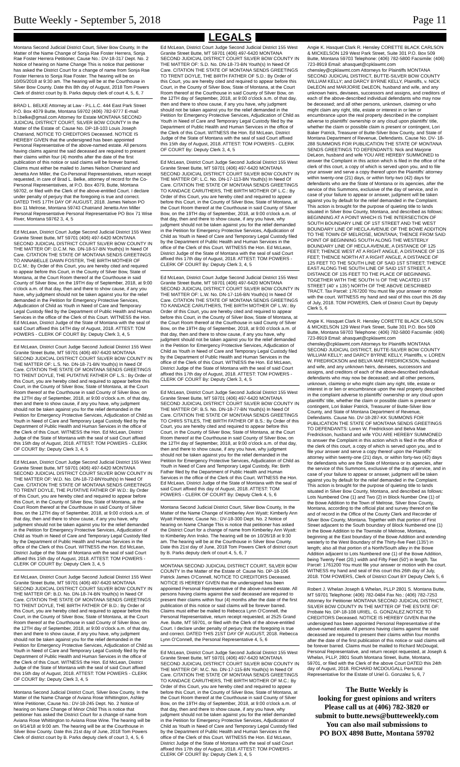Butte Weekly - September 5, 2018 Page 11
LEGALS
Montana Second Judicial District Court, Silver Bow County, In the Matter of the Name Change of Sonja Rae Foster Herrera, Sonja Rae Foster Herrera Petitioner, Cause No.: DV-18-317 Dept. No. 2 Notice of hearing on Name Change This is notice that petitioner has asked the District Court for a change of name from Sonja Rae Foster Herrera to Sonja Rae Foster. The hearing will be on 10/05/2018 at 9:30 am. The hearing will be at the Courthouse in Silver Bow County. Date this 8th day of August, 2018 Tom Powers Clerk of district court by B. Parks deputy clerk of court 4, 5, 6, 7
BRAD L. BELKE Attorney at Law - P.L.L.C. 444 East Park Street P.O. Box 4079 Butte, Montana 59702 (406) 782-9777 E-mail: b.l.belke@gmail.com Attorney for Estate MONTANA SECOND JUDICIAL DISTRICT COURT, SILVER BOW COUNTY In the Matter of the Estate of: Cause No. DP-18-103 Louis Joseph Chatriand, NOTICE TO CREDITORS Deceased. NOTICE IS HEREBY GIVEN that the undersigned has been appointed Personal Representative of the above-named estate. All persons having claims against the said deceased are required to present their claims within four (4) months after the date of the first publication of this notice or said claims will be forever barred. Claims must either be mailed to James Nelson Chatriand and Jenetta Ann Miller, the Co-Personal Representatives, return receipt requested, in care of Brad L. Belke, attorney of record for the Co-Personal Representatives, at P.O. Box 4079, Butte, Montana 59702, or filed with the Clerk of the above-entitled Court. I declare under penalty of perjury that the foregoing is true and correct. DATED THIS 17TH DAY OF AUGUST, 2018. James Nelson PO Box 11 Melrose, Montana 59743 Chatriand Jenetta Ann Miller Personal Representative Personal Representative PO Box 71 Wise River, Montana 59762 3, 4, 5
Ed McLean, District Court Judge Second Judicial District 155 West Granite Street Butte, MT 59701 (406) 497-6420 MONTANA SECOND JUDICIAL DISTRICT COURT SILVER BOW COUNTY IN THE MATTER OF: D.C.M. No. DN-18-57-BN Youth(s) In Need Of Care. CITATION THE STATE OF MONTANA SENDS GREETINGS TO ANNABELLE DAWN FOSTER, THE BIRTH MOTHER OF D.C.M.: By Order of this Court, you are hereby cited and required to appear before this Court, in the County of Silver Bow, State of Montana, at the Court Room thereof at the Courthouse in said County of Silver Bow, on the 19TH day of September, 2018, at 9:00 o'clock a.m. of that day, then and there to show cause, if any you have, why judgment should not be taken against you for the relief demanded in the Petition for Emergency Protective Services, Adjudication of Child as Youth in Need of Care and Temporary Legal Custody filed by the Department of Public Health and Human Services in the office of the Clerk of this Court. WITNESS the Hon. Ed McLean, District Judge of the State of Montana with the seal of said Court affixed this 14TH day of August, 2018. ATTEST: TOM POWERS - CLERK OF COURT By: Deputy Clerk 3, 4, 5
Ed McLean, District Court Judge Second Judicial District 155 West Granite Street Butte, MT 59701 (406) 497-6420 MONTANA SECOND JUDICIAL DISTRICT COURT SILVER BOW COUNTY IN THE MATTER OF: L.S. No. DN-18-71-BN Youth(s) In Need Of Care. CITATION THE STATE OF MONTANA SENDS GREETINGS TO TRENT DOYLE, THE PUTATIVE FATHER OF L.S.: By Order of this Court, you are hereby cited and required to appear before this Court, in the County of Silver Bow, State of Montana, at the Court Room thereof at the Courthouse in said County of Silver Bow, on the 12TH day of September, 2018, at 9:00 o'clock a.m. of that day, then and there to show cause, if any you have, why judgment should not be taken against you for the relief demanded in the Petition for Emergency Protective Services, Adjudication of Child as Youth in Need of Care and Temporary Legal Custody filed by the Department of Public Health and Human Services in the office of the Clerk of this Court. WITNESS the Hon. Ed McLean, District Judge of the State of Montana with the seal of said Court affixed this 15th day of August, 2018. ATTEST: TOM POWERS - CLERK OF COURT By: Deputy Clerk 3, 4, 5
Ed McLean, District Court Judge Second Judicial District 155 West Granite Street Butte, MT 59701 (406) 497-6420 MONTANA SECOND JUDICIAL DISTRICT COURT SILVER BOW COUNTY IN THE MATTER OF: W.D. No. DN-18-72-BNYouth(s) In Need Of Care. CITATION THE STATE OF MONTANA SENDS GREETINGS TO TRENT DOYLE, THE PUTATIVE FATHER OF W.D.: By Order of this Court, you are hereby cited and required to appear before this Court, in the County of Silver Bow, State of Montana, at the Court Room thereof at the Courthouse in said County of Silver Bow, on the 12TH day of September, 2018, at 9:00 o'clock a.m. of that day, then and there to show cause, if any you have, why judgment should not be taken against you for the relief demanded in the Petition for Emergency Protective Services, Adjudication of Child as Youth in Need of Care and Temporary Legal Custody filed by the Department of Public Health and Human Services in the office of the Clerk of this Court. WITNESS the Hon. Ed McLean, District Judge of the State of Montana with the seal of said Court affixed this 15th day of August, 2018. ATTEST: TOM POWERS - CLERK OF COURT By: Deputy Clerk 3, 4, 5
Ed McLean, District Court Judge Second Judicial District 155 West Granite Street Butte, MT 59701 (406) 497-6420 MONTANA SECOND JUDICIAL DISTRICT COURT SILVER BOW COUNTY IN THE MATTER OF: B.D. No. DN-18-74-BN Youth(s) In Need Of Care. CITATION THE STATE OF MONTANA SENDS GREETINGS TO TRENT DOYLE, THE BIRTH FATHER OF B.D.: By Order of this Court, you are hereby cited and required to appear before this Court, in the County of Silver Bow, State of Montana, at the Court Room thereof at the Courthouse in said County of Silver Bow, on the 12TH day of September, 2018, at 9:00 o'clock a.m. of that day, then and there to show cause, if any you have, why judgment should not be taken against you for the relief demanded in the Petition for Emergency Protective Services, Adjudication of Child as Youth in Need of Care and Temporary Legal Custody filed by the Department of Public Health and Human Services in the office of the Clerk of this Court. WITNESS the Hon. Ed McLean, District Judge of the State of Montana with the seal of said Court affixed this 15th day of August, 2018. ATTEST: TOM POWERS - CLERK OF COURT By: Deputy Clerk 3, 4, 5
Montana Second Judicial District Court, Silver Bow County, In the Matter of the Name Change of Aviana Rose Whittington, Ashley Wine Petitioner, Cause No.: DV-18-245 Dept. No. 2 Notice of hearing on Name Change of Minor Child This is notice that petitioner has asked the District Court for a change of name from Aviana Rose Whittington to Aviana Rose Wine. The hearing will be on 9/14/18 at 9:00 am. The hearing will be at the Courthouse in Silver Bow County. Date this 21st day of June, 2018 Tom Powers Clerk of district court by B. Parks deputy clerk of court 3, 4, 5, 6
Ed McLean, District Court Judge Second Judicial District 155 West Granite Street Butte, MT 59701 (406) 497-6420 MONTANA SECOND JUDICIAL DISTRICT COURT SILVER BOW COUNTY IN THE MATTER OF: S.D. No. DN-18-73-BN Youth(s) In Need Of Care. CITATION THE STATE OF MONTANA SENDS GREETINGS TO TRENT DOYLE, THE BIRTH FATHER OF S.D.: By Order of this Court, you are hereby cited and required to appear before this Court, in the County of Silver Bow, State of Montana, at the Court Room thereof at the Courthouse in said County of Silver Bow, on the 12TH day of September, 2018, at 9:00 o'clock a.m. of that day, then and there to show cause, if any you have, why judgment should not be taken against you for the relief demanded in the Petition for Emergency Protective Services, Adjudication of Child as Youth in Need of Care and Temporary Legal Custody filed by the Department of Public Health and Human Services in the office of the Clerk of this Court. WITNESS the Hon. Ed McLean, District Judge of the State of Montana with the seal of said Court affixed this 15th day of August, 2018. ATTEST: TOM POWERS - CLERK OF COURT By: Deputy Clerk 3, 4, 5
Ed McLean, District Court Judge Second Judicial District 155 West Granite Street Butte, MT 59701 (406) 497-6420 MONTANA SECOND JUDICIAL DISTRICT COURT SILVER BOW COUNTY IN THE MATTER OF: L.C. No. DN-17-113-BN Youth(s) In Need Of Care. CITATION THE STATE OF MONTANA SENDS GREETINGS TO KANDACE CARUTHERS, THE BIRTH MOTHER OF L.C.: By Order of this Court, you are hereby cited and required to appear before this Court, in the County of Silver Bow, State of Montana, at the Court Room thereof at the Courthouse in said County of Silver Bow, on the 19TH day of September, 2018, at 9:00 o'clock a.m. of that day, then and there to show cause, if any you have, why judgment should not be taken against you for the relief demanded in the Petition for Emergency Protective Services, Adjudication of Child as Youth in Need of Care and Temporary Legal Custody filed by the Department of Public Health and Human Services in the office of the Clerk of this Court. WITNESS the Hon. Ed McLean, District Judge of the State of Montana with the seal of said Court affixed this 17th day of August, 2018. ATTEST: TOM POWERS - CLERK OF COURT By: Deputy Clerk 3, 4, 5
Ed McLean, District Court Judge Second Judicial District 155 West Granite Street Butte, MT 59701 (406) 497-6420 MONTANA SECOND JUDICIAL DISTRICT COURT SILVER BOW COUNTY IN THE MATTER OF: L.W. No. DN-17-116-BN Youth(s) In Need Of Care. CITATION THE STATE OF MONTANA SENDS GREETINGS TO KANDACE CARUTHERS, THE BIRTH MOTHER OF L.W.: By Order of this Court, you are hereby cited and required to appear before this Court, in the County of Silver Bow, State of Montana, at the Court Room thereof at the Courthouse in said County of Silver Bow, on the 19TH day of September, 2018, at 9:00 o'clock a.m. of that day, then and there to show cause, if any you have, why judgment should not be taken against you for the relief demanded in the Petition for Emergency Protective Services, Adjudication of Child as Youth in Need of Care and Temporary Legal Custody filed by the Department of Public Health and Human Services in the office of the Clerk of this Court. WITNESS the Hon. Ed McLean, District Judge of the State of Montana with the seal of said Court affixed this 17th day of August, 2018. ATTEST: TOM POWERS - CLERK OF COURT By: Deputy Clerk 3, 4, 5
Ed McLean, District Court Judge Second Judicial District 155 West Granite Street Butte, MT 59701 (406) 497-6420 MONTANA SECOND JUDICIAL DISTRICT COURT SILVER BOW COUNTY IN THE MATTER OF: B.S. No. DN-18-77-BN Youth(s) In Need Of Care. CITATION THE STATE OF MONTANA SENDS GREETINGS TO CHRIS STILES, THE BIRTH FATHER OF B.S.: By Order of this Court, you are hereby cited and required to appear before this Court, in the County of Silver Bow, State of Montana, at the Court Room thereof at the Courthouse in said County of Silver Bow, on the 12TH day of September, 2018, at 9:00 o'clock a.m. of that day, then and there to show cause, if any you have, why judgment should not be taken against you for the relief demanded in the Petition for Emergency Protective Services, Adjudication of Child as Youth in Need of Care and Temporary Legal Custody, Re: Birth Father filed by the Department of Public Health and Human Services in the office of the Clerk of this Court. WITNESS the Hon. Ed McLean, District Judge of the State of Montana with the seal of said Court affixed this day of August, 2018. ATTEST: TOM POWERS - CLERK OF COURT By: Deputy Clerk 4, 5, 6
Montana Second Judicial District Court, Silver Bow County, In the Matter of the Name Change of Kimberley Ann Wyatt: Kimberly Ann Wyatt Petitioner, Cause No.: DV-18-300 Dept. No. 2 Notice of hearing on Name Change This is notice that petitioner has asked the District Court for a change of name from Kimberley Ann Wyatt: to Kimberley Ann Insko. The hearing will be on 10/26/18 at 9:30 am. The hearing will be at the Courthouse in Silver Bow County. Date this 21st day of June, 2018 Tom Powers Clerk of district court by B. Parks deputy clerk of court 4, 5, 6, 7
MONTANA SECOND JUDICIAL DISTRICT COURT, SILVER BOW COUNTY In the Matter of the Estate of: Cause No. DP-18-106 Patrick James O'Connell, NOTICE TO CREDITORS Deceased. NOTICE IS HEREBY GIVEN that the undersigned has been appointed Personal Representative of the above-named estate. All persons having claims against the said deceased are required to present their claims within four (4) months after the date of the first publication of this notice or said claims will be forever barred. Claims must either be mailed to Rebecca Lynn O'Connell, the Personal Representative, return receipt requested, at 2525 Grand Ave. Butte, MT 59701, or filed with the Clerk of the above-entitled Court. I declare under penalty of perjury that the foregoing is true and correct. DATED THIS 21ST DAY OF AUGUST, 2018. Rebecca Lynn O'Connell, the Personal Representative 4, 5, 6
Ed McLean, District Court Judge Second Judicial District 155 West Granite Street Butte, MT 59701 (406) 497-6420 MONTANA SECOND JUDICIAL DISTRICT COURT SILVER BOW COUNTY IN THE MATTER OF: M.C. No. DN-17-115-BN Youth(s) In Need Of Care. CITATION THE STATE OF MONTANA SENDS GREETINGS TO KANDACE CARUTHERS, THE BIRTH MOTHER OF M.C.: By Order of this Court, you are hereby cited and required to appear before this Court, in the County of Silver Bow, State of Montana, at the Court Room thereof at the Courthouse in said County of Silver Bow, on the 19TH day of September, 2018, at 9:00 o'clock a.m. of that day, then and there to show cause, if any you have, why judgment should not be taken against you for the relief demanded in the Petition for Emergency Protective Services, Adjudication of Child as Youth in Need of Care and Temporary Legal Custody filed by the Department of Public Health and Human Services in the office of the Clerk of this Court. WITNESS the Hon. Ed McLean, District Judge of the State of Montana with the seal of said Court affixed this 17th day of August, 2018. ATTEST: TOM POWERS - CLERK OF COURT By: Deputy Clerk 3, 4, 5
Angie K. Hasquet Clark R. Hensley CORETTE BLACK CARLSON & MICKELSON 129 West Park Street, Suite 301 P.O. Box 509 Butte, Montana 59703 Telephone: (406) 782-5800 Facsimile: (406) 723-8919 Email: ahasquet@cpklawmt.com chensley@cpklawmt.com Attorneys for Plaintiffs MONTANA SECOND JUDICIAL DISTRICT, BUTTE-SILVER BOW COUNTY WILLIAM KELLY; and DARCY BYRNE KELLY, Plaintiffs, v. NICK DeLEON and MARJORIE DeLEON, husband and wife, and any unknown heirs, devisees, successors and assigns, and creditors of each of the above-described individual defendants who may now be deceased; and all other persons, unknown, claiming or who might claim any right, title, estate or interest in or lien or encumbrance upon the real property described in the complaint adverse to plaintiffs' ownership or any cloud upon plaintiffs' title, whether the claim or possible claim is present or contingent, Lori Baker Patrick, Treasurer of Butte-Silver Bow County, and State of Montana Department of Revenue, Defendants. Cause No. DV- 18-288 SUMMONS FOR PUBLICATION THE STATE OF MONTANA SENDS GREETINGS TO DEFENDANTS: Nick and Marjorie DeLeon, husband and wife YOU ARE HEREBY SUMMONED to answer the Complaint in this action which is filed in the office of the clerk of this court, a copy of which is served upon you, and to file your answer and serve a copy thereof upon the Plaintiffs' attorney within twenty-one (21) days, or within forty-two (42) days for defendants who are the State of Montana or its agencies, after the service of this Summons, exclusive of the day of service, and in case of your failure to appear or answer, judgment will be taken against you by default for the relief demanded in the Complaint. This action is brought for the purpose of quieting title to lands situated in Silver Bow County, Montana, and described as follows: BEGINNING AT A POINT WHICH IS THE INTERSECTION OF SOUTH BOUNDARY LINE OF 1ST STREET AND THE WEST BOUNDARY LINE OF HECLA AVENUE OF THE BOWE ADDITION TO THE TOWN OF MELROSE, MONTANA; THENCE FROM SAID POINT OF BEGINNING SOUTH ALONG THE WESTERLY BOUNDARY LINE OF HECLA AVENUE, A DISTANCE OF 125 FEET; THENCE WEST AT A RIGHT ANGLE, A DISTANCE OF 135 FEET; THENCE NORTH AT A RIGHT ANGLE, A DISTANCE OF 125 FEET TO THE SOUTH LINE OF SAID 1ST STREET; THENCE EAST ALONG THE SOUTH LINE OF SAID 1ST STREET, A DISTANCE OF 135 FEET TO THE PLACE OF BEGINNING. TOGETHER WITH THE SOUTH ½ OF THE VACATED 1ST STREET (40' x 135') NORTH OF THE ABOVE DESCRIBED TRACT. Tax Parcel: 1767200 You must file your answer or motion with the court. WITNESS my hand and seal of this court this 26 day of July, 2018. TOM POWERS, Clerk of District Court By Deputy Clerk 5, 6
Angie K. Hasquet Clark R. Hensley CORETTE BLACK CARLSON & MICKELSON 129 West Park Street, Suite 301 P.O. Box 509 Butte, Montana 59703 Telephone: (406) 782-5800 Facsimile: (406) 723-8919 Email: ahasquet@cpklawmt.com chensley@cpklawmt.com Attorneys for Plaintiffs MONTANA SECOND JUDICIAL DISTRICT, BUTTE-SILVER BOW COUNTY WILLIAM KELLY; and DARCY BYRNE KELLY, Plaintiffs, v. LOREN W. FREDRICKSON and BELVA MAE FREDRICKSON, husband and wife, and any unknown heirs, devisees, successors and assigns, and creditors of each of the above-described individual defendants who may now be deceased; and all other persons, unknown, claiming or who might claim any right, title, estate or interest in or lien or encumbrance upon the real property described in the complaint adverse to plaintiffs' ownership or any cloud upon plaintiffs' title, whether the claim or possible claim is present or contingent, Lori Baker Patrick, Treasurer of Butte-Silver Bow County, and State of Montana Department of Revenue, Defendants. Cause No. DV-18-287-KK SUMMONS FOR PUBLICATION THE STATE OF MONTANA SENDS GREETINGS TO DEFENDANTS: Loren W. Fredrickson and Belva Mae Fredrickson, husband and wife YOU ARE HEREBY SUMMONED to answer the Complaint in this action which is filed in the office of the clerk of this court, a copy of which is served upon you, and to file your answer and serve a copy thereof upon the Plaintiffs' attorney within twenty-one (21) days, or within forty-two (42) days for defendants who are the State of Montana or its agencies, after the service of this Summons, exclusive of the day of service, and in case of your failure to appear or answer, judgment will be taken against you by default for the relief demanded in the Complaint. This action is brought for the purpose of quieting title to lands situated in Silver Bow County, Montana, and described as follows: Lots Numbered One (1) and Two (2) in Block Number One (1) of the Bowe Addition to the Town of Melrose, Silver Bow County, Montana, according to the official plat and survey thereof on file and of record in the Office of the County Clerk and Recorder of Silver Bow County, Montana. Together with that portion of First Street adjacent to the South boundary of Block Numbered one (1) in the Bowe Addition to the Townsite of Melrose, Montana, beginning at the East boundary of the Bowe Addition and extending westerly to the West Boundary of the Thirty-five Feet (135') in length; also all that portion of a North/South alley in the Bowe Addition adjacent to Lots Numbered one (1) of the Bowe Addition, being Twenty Feet (20,) width and Fifty Feet (50') in length. Tax Parcel: 1761200 You must file your answer or motion with the court. WITNESS my hand and seal of this court this 26th day of July, 2018. TOM POWERS, Clerk of District Court BY Deputy Clerk 5, 6
Robert J. Whelan Joseph & Whelan, PLLP 2801 S. Montana Butte, MT 59701 Telephone: (406) 782-0484 Fax No.: (406) 782-7253 Attorney for Petitioner MONTANA SECOND JUDICIAL DISTRICT, SILVER BOW COUNTY IN THE MATTER OF THE ESTATE OF: Probate No. DP-18-108 URIEL. G. GONZALEZ.NOTICE TO CREDITORS Deceased. NOTICE IS HEREBY GIVEN that the undersigned has been appointed Personal Representative of the above-named estate. All persons having claims against the said deceased are required to present their claims within four months after the date of the first publication of this notice or said claims will be forever barred. Claims must be mailed to Richard McDougal, Personal Representative, and return receipt requested, at Joseph & Whelan, PLLP, 2801 South Montana Street, Butte, Montana, 59701, or filed with the Clerk of the above Court DATED this 24th day of August, 2018. RICHARD MCDOUGALL Personal Representative for the Estate of Uriel G. Gonzalez 5, 6, 7
The Butte Weekly is
looking for guest opinions and writers
Please call us at (406) 782-3820 or
submit to butte.news@butteweekly.com
You can also mail submissions to
PO BOX 4898 Butte, Montana 59702